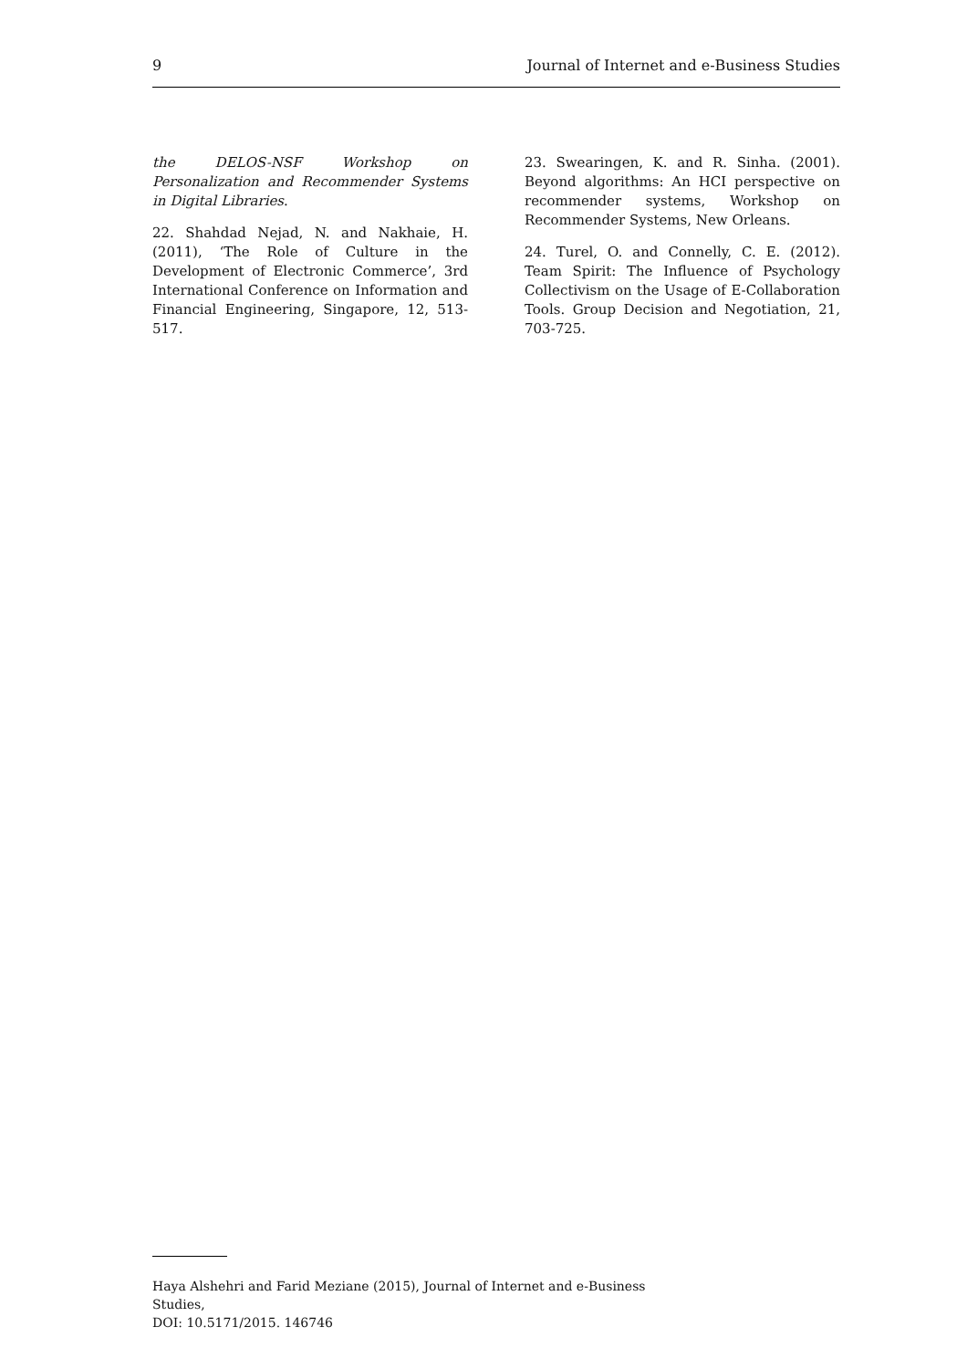9 Journal of Internet and e-Business Studies
the DELOS-NSF Workshop on Personalization and Recommender Systems in Digital Libraries.
22. Shahdad Nejad, N. and Nakhaie, H. (2011), ‘The Role of Culture in the Development of Electronic Commerce’, 3rd International Conference on Information and Financial Engineering, Singapore, 12, 513-517.
23. Swearingen, K. and R. Sinha. (2001). Beyond algorithms: An HCI perspective on recommender systems, Workshop on Recommender Systems, New Orleans.
24. Turel, O. and Connelly, C. E. (2012). Team Spirit: The Influence of Psychology Collectivism on the Usage of E-Collaboration Tools. Group Decision and Negotiation, 21, 703-725.
Haya Alshehri and Farid Meziane (2015), Journal of Internet and e-Business Studies,
DOI: 10.5171/2015. 146746